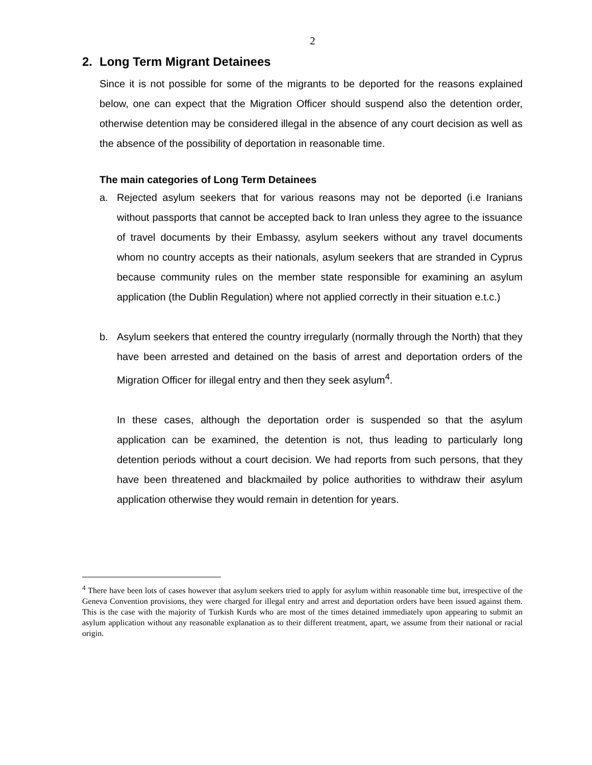2
2. Long Term Migrant Detainees
Since it is not possible for some of the migrants to be deported for the reasons explained below, one can expect that the Migration Officer should suspend also the detention order, otherwise detention may be considered illegal in the absence of any court decision as well as the absence of the possibility of deportation in reasonable time.
The main categories of Long Term Detainees
a. Rejected asylum seekers that for various reasons may not be deported (i.e Iranians without passports that cannot be accepted back to Iran unless they agree to the issuance of travel documents by their Embassy, asylum seekers without any travel documents whom no country accepts as their nationals, asylum seekers that are stranded in Cyprus because community rules on the member state responsible for examining an asylum application (the Dublin Regulation) where not applied correctly in their situation e.t.c.)
b. Asylum seekers that entered the country irregularly (normally through the North) that they have been arrested and detained on the basis of arrest and deportation orders of the Migration Officer for illegal entry and then they seek asylum<sup>4</sup>.
In these cases, although the deportation order is suspended so that the asylum application can be examined, the detention is not, thus leading to particularly long detention periods without a court decision. We had reports from such persons, that they have been threatened and blackmailed by police authorities to withdraw their asylum application otherwise they would remain in detention for years.
<sup>4</sup> There have been lots of cases however that asylum seekers tried to apply for asylum within reasonable time but, irrespective of the Geneva Convention provisions, they were charged for illegal entry and arrest and deportation orders have been issued against them. This is the case with the majority of Turkish Kurds who are most of the times detained immediately upon appearing to submit an asylum application without any reasonable explanation as to their different treatment, apart, we assume from their national or racial origin.